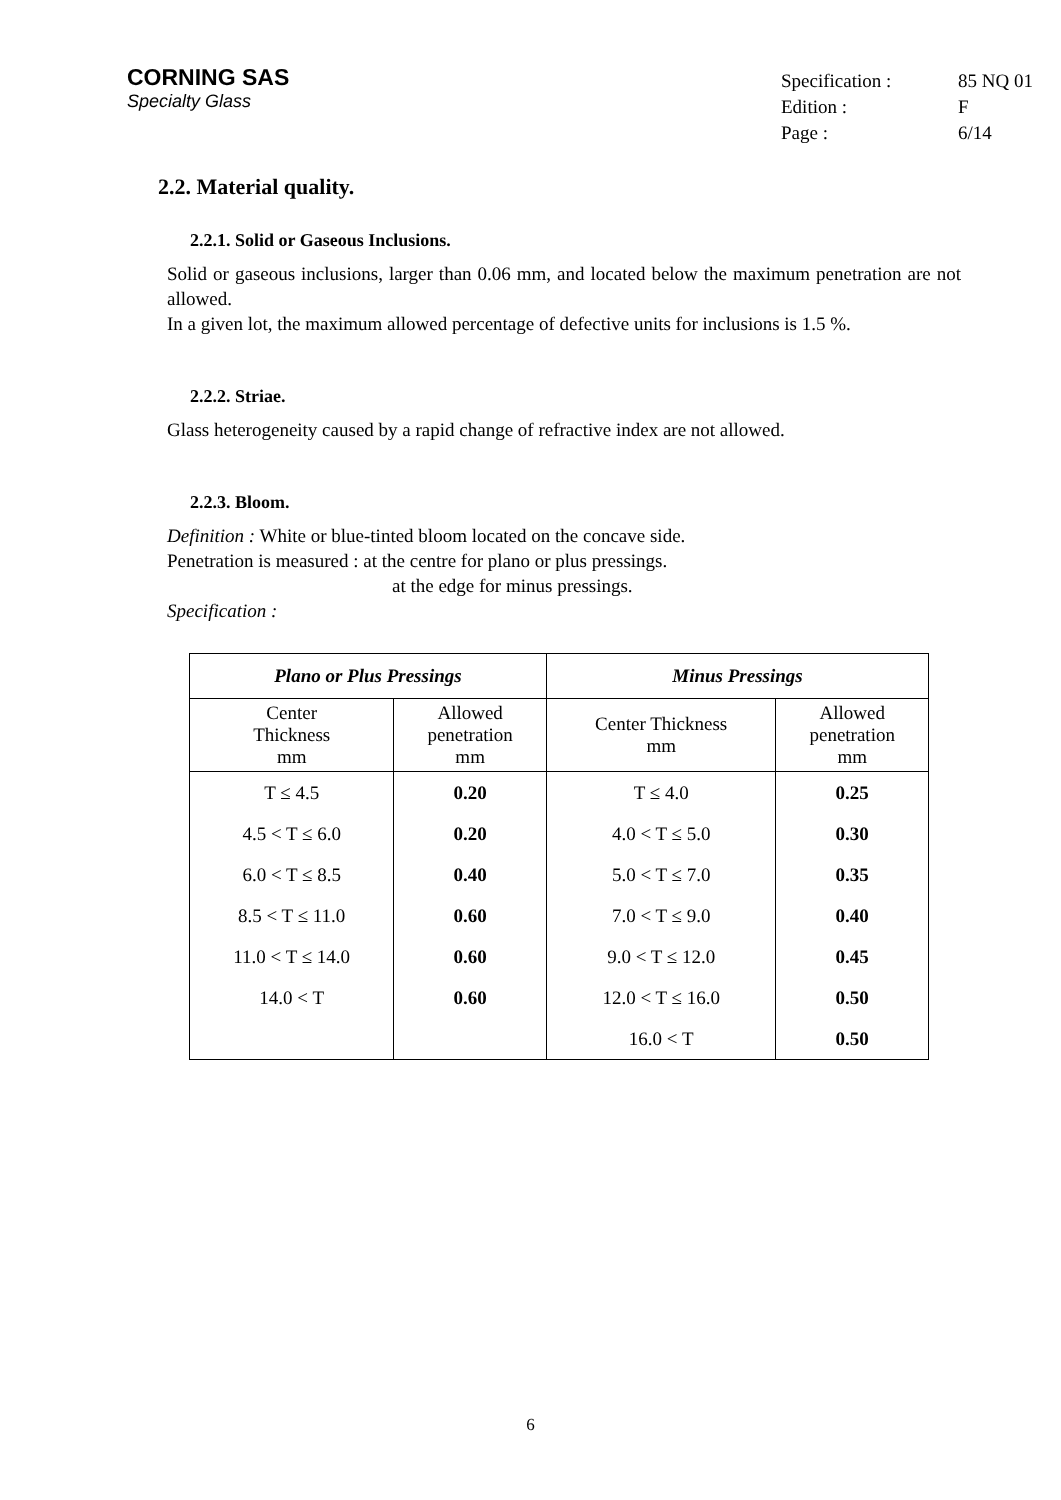CORNING SAS
Specialty Glass
Specification : 85 NQ 01
Edition : F
Page : 6/14
2.2. Material quality.
2.2.1. Solid or Gaseous Inclusions.
Solid or gaseous inclusions, larger than 0.06 mm, and located below the maximum penetration are not allowed.
In a given lot, the maximum allowed percentage of defective units for inclusions is 1.5 %.
2.2.2. Striae.
Glass heterogeneity caused by a rapid change of refractive index are not allowed.
2.2.3. Bloom.
Definition : White or blue-tinted bloom located on the concave side.
Penetration is measured : at the centre for plano or plus pressings.
at the edge for minus pressings.
Specification :
| Plano or Plus Pressings | | Minus Pressings | |
| --- | --- | --- | --- |
| Center Thickness mm | Allowed penetration mm | Center Thickness mm | Allowed penetration mm |
| T ≤ 4.5 | 0.20 | T ≤ 4.0 | 0.25 |
| 4.5 < T ≤ 6.0 | 0.20 | 4.0 < T ≤ 5.0 | 0.30 |
| 6.0 < T ≤ 8.5 | 0.40 | 5.0 < T ≤ 7.0 | 0.35 |
| 8.5 < T ≤ 11.0 | 0.60 | 7.0 < T ≤ 9.0 | 0.40 |
| 11.0 < T ≤ 14.0 | 0.60 | 9.0 < T ≤ 12.0 | 0.45 |
| 14.0 < T | 0.60 | 12.0 < T ≤ 16.0 | 0.50 |
| | | 16.0 < T | 0.50 |
6